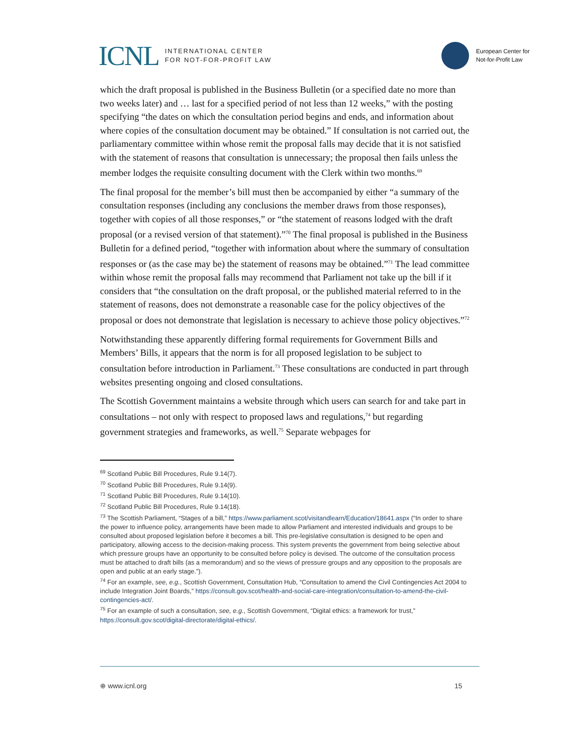ICNL INTERNATIONAL CENTER
FOR NOT-FOR-PROFIT LAW
European Center for
Not-for-Profit Law
which the draft proposal is published in the Business Bulletin (or a specified date no more than two weeks later) and … last for a specified period of not less than 12 weeks,” with the posting specifying “the dates on which the consultation period begins and ends, and information about where copies of the consultation document may be obtained.” If consultation is not carried out, the parliamentary committee within whose remit the proposal falls may decide that it is not satisfied with the statement of reasons that consultation is unnecessary; the proposal then fails unless the member lodges the requisite consulting document with the Clerk within two months.<sup>69</sup>
The final proposal for the member’s bill must then be accompanied by either “a summary of the consultation responses (including any conclusions the member draws from those responses), together with copies of all those responses,” or “the statement of reasons lodged with the draft proposal (or a revised version of that statement).”<sup>70</sup> The final proposal is published in the Business Bulletin for a defined period, “together with information about where the summary of consultation responses or (as the case may be) the statement of reasons may be obtained.”<sup>71</sup> The lead committee within whose remit the proposal falls may recommend that Parliament not take up the bill if it considers that “the consultation on the draft proposal, or the published material referred to in the statement of reasons, does not demonstrate a reasonable case for the policy objectives of the proposal or does not demonstrate that legislation is necessary to achieve those policy objectives.”<sup>72</sup>
Notwithstanding these apparently differing formal requirements for Government Bills and Members’ Bills, it appears that the norm is for all proposed legislation to be subject to consultation before introduction in Parliament.<sup>73</sup> These consultations are conducted in part through websites presenting ongoing and closed consultations.
The Scottish Government maintains a website through which users can search for and take part in consultations – not only with respect to proposed laws and regulations,<sup>74</sup> but regarding government strategies and frameworks, as well.<sup>75</sup> Separate webpages for
<sup>69</sup> Scotland Public Bill Procedures, Rule 9.14(7).
<sup>70</sup> Scotland Public Bill Procedures, Rule 9.14(9).
<sup>71</sup> Scotland Public Bill Procedures, Rule 9.14(10).
<sup>72</sup> Scotland Public Bill Procedures, Rule 9.14(18).
<sup>73</sup> The Scottish Parliament, “Stages of a bill,” https://www.parliament.scot/visitandlearn/Education/18641.aspx (“In order to share the power to influence policy, arrangements have been made to allow Parliament and interested individuals and groups to be consulted about proposed legislation before it becomes a bill. This pre-legislative consultation is designed to be open and participatory, allowing access to the decision-making process. This system prevents the government from being selective about which pressure groups have an opportunity to be consulted before policy is devised. The outcome of the consultation process must be attached to draft bills (as a memorandum) and so the views of pressure groups and any opposition to the proposals are open and public at an early stage.”).
<sup>74</sup> For an example, see, e.g., Scottish Government, Consultation Hub, “Consultation to amend the Civil Contingencies Act 2004 to include Integration Joint Boards,” https://consult.gov.scot/health-and-social-care-integration/consultation-to-amend-the-civil-contingencies-act/.
<sup>75</sup> For an example of such a consultation, see, e.g., Scottish Government, “Digital ethics: a framework for trust,” https://consult.gov.scot/digital-directorate/digital-ethics/.
⊕ www.icnl.org 15